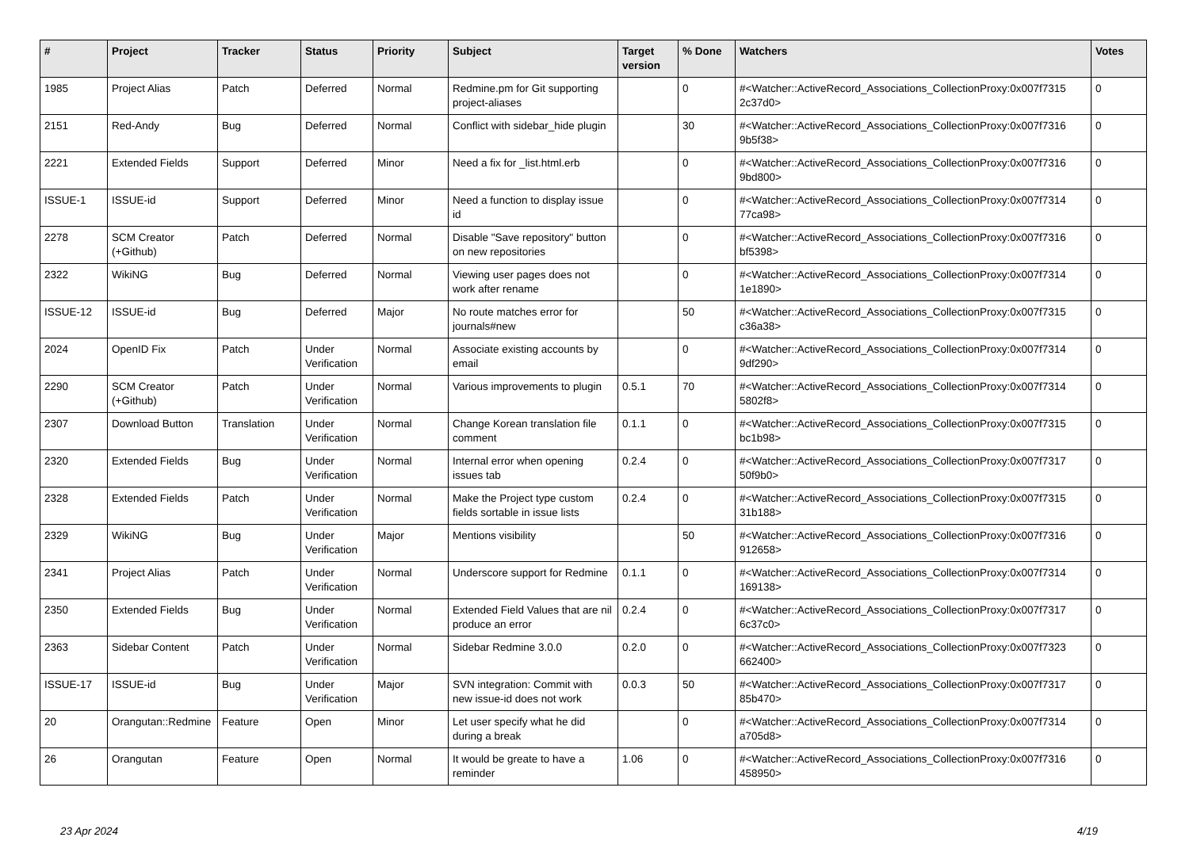| # | Project | Tracker | Status | Priority | Subject | Target version | % Done | Watchers | Votes |
| --- | --- | --- | --- | --- | --- | --- | --- | --- | --- |
| 1985 | Project Alias | Patch | Deferred | Normal | Redmine.pm for Git supporting project-aliases | | 0 | #<Watcher::ActiveRecord_Associations_CollectionProxy:0x007f7315 2c37d0> | 0 |
| 2151 | Red-Andy | Bug | Deferred | Normal | Conflict with sidebar_hide plugin | | 30 | #<Watcher::ActiveRecord_Associations_CollectionProxy:0x007f7316 9b5f38> | 0 |
| 2221 | Extended Fields | Support | Deferred | Minor | Need a fix for _list.html.erb | | 0 | #<Watcher::ActiveRecord_Associations_CollectionProxy:0x007f7316 9bd800> | 0 |
| ISSUE-1 | ISSUE-id | Support | Deferred | Minor | Need a function to display issue id | | 0 | #<Watcher::ActiveRecord_Associations_CollectionProxy:0x007f7314 77ca98> | 0 |
| 2278 | SCM Creator (+Github) | Patch | Deferred | Normal | Disable "Save repository" button on new repositories | | 0 | #<Watcher::ActiveRecord_Associations_CollectionProxy:0x007f7316 bf5398> | 0 |
| 2322 | WikiNG | Bug | Deferred | Normal | Viewing user pages does not work after rename | | 0 | #<Watcher::ActiveRecord_Associations_CollectionProxy:0x007f7314 1e1890> | 0 |
| ISSUE-12 | ISSUE-id | Bug | Deferred | Major | No route matches error for journals#new | | 50 | #<Watcher::ActiveRecord_Associations_CollectionProxy:0x007f7315 c36a38> | 0 |
| 2024 | OpenID Fix | Patch | Under Verification | Normal | Associate existing accounts by email | | 0 | #<Watcher::ActiveRecord_Associations_CollectionProxy:0x007f7314 9df290> | 0 |
| 2290 | SCM Creator (+Github) | Patch | Under Verification | Normal | Various improvements to plugin | 0.5.1 | 70 | #<Watcher::ActiveRecord_Associations_CollectionProxy:0x007f7314 5802f8> | 0 |
| 2307 | Download Button | Translation | Under Verification | Normal | Change Korean translation file comment | 0.1.1 | 0 | #<Watcher::ActiveRecord_Associations_CollectionProxy:0x007f7315 bc1b98> | 0 |
| 2320 | Extended Fields | Bug | Under Verification | Normal | Internal error when opening issues tab | 0.2.4 | 0 | #<Watcher::ActiveRecord_Associations_CollectionProxy:0x007f7317 50f9b0> | 0 |
| 2328 | Extended Fields | Patch | Under Verification | Normal | Make the Project type custom fields sortable in issue lists | 0.2.4 | 0 | #<Watcher::ActiveRecord_Associations_CollectionProxy:0x007f7315 31b188> | 0 |
| 2329 | WikiNG | Bug | Under Verification | Major | Mentions visibility | | 50 | #<Watcher::ActiveRecord_Associations_CollectionProxy:0x007f7316 912658> | 0 |
| 2341 | Project Alias | Patch | Under Verification | Normal | Underscore support for Redmine | 0.1.1 | 0 | #<Watcher::ActiveRecord_Associations_CollectionProxy:0x007f7314 169138> | 0 |
| 2350 | Extended Fields | Bug | Under Verification | Normal | Extended Field Values that are nil produce an error | 0.2.4 | 0 | #<Watcher::ActiveRecord_Associations_CollectionProxy:0x007f7317 6c37c0> | 0 |
| 2363 | Sidebar Content | Patch | Under Verification | Normal | Sidebar Redmine 3.0.0 | 0.2.0 | 0 | #<Watcher::ActiveRecord_Associations_CollectionProxy:0x007f7323 662400> | 0 |
| ISSUE-17 | ISSUE-id | Bug | Under Verification | Major | SVN integration: Commit with new issue-id does not work | 0.0.3 | 50 | #<Watcher::ActiveRecord_Associations_CollectionProxy:0x007f7317 85b470> | 0 |
| 20 | Orangutan::Redmine | Feature | Open | Minor | Let user specify what he did during a break | | 0 | #<Watcher::ActiveRecord_Associations_CollectionProxy:0x007f7314 a705d8> | 0 |
| 26 | Orangutan | Feature | Open | Normal | It would be greate to have a reminder | 1.06 | 0 | #<Watcher::ActiveRecord_Associations_CollectionProxy:0x007f7316 458950> | 0 |
23 Apr 2024 4/19